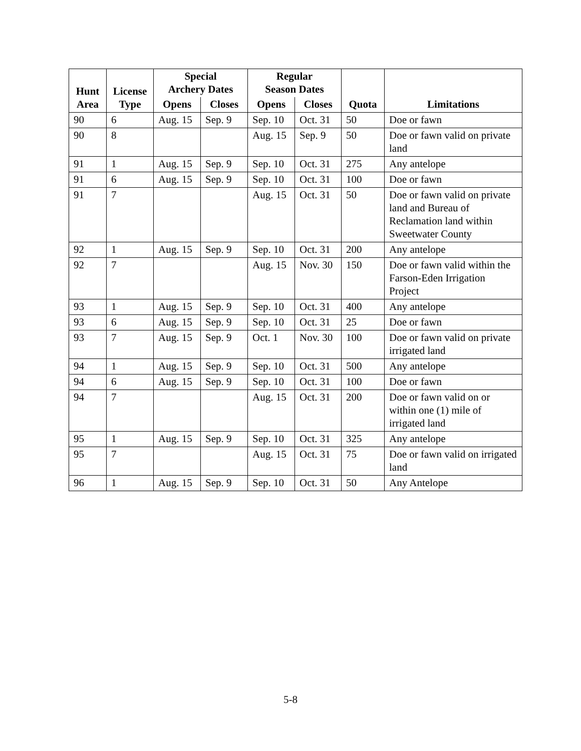| Hunt Area | License Type | Special Archery Dates | | Regular Season Dates | | Quota | Limitations |
| --- | --- | --- | --- | --- | --- | --- | --- |
| | | Opens | Closes | Opens | Closes | | |
| 90 | 6 | Aug. 15 | Sep. 9 | Sep. 10 | Oct. 31 | 50 | Doe or fawn |
| 90 | 8 | | | Aug. 15 | Sep. 9 | 50 | Doe or fawn valid on private land |
| 91 | 1 | Aug. 15 | Sep. 9 | Sep. 10 | Oct. 31 | 275 | Any antelope |
| 91 | 6 | Aug. 15 | Sep. 9 | Sep. 10 | Oct. 31 | 100 | Doe or fawn |
| 91 | 7 | | | Aug. 15 | Oct. 31 | 50 | Doe or fawn valid on private land and Bureau of Reclamation land within Sweetwater County |
| 92 | 1 | Aug. 15 | Sep. 9 | Sep. 10 | Oct. 31 | 200 | Any antelope |
| 92 | 7 | | | Aug. 15 | Nov. 30 | 150 | Doe or fawn valid within the Farson-Eden Irrigation Project |
| 93 | 1 | Aug. 15 | Sep. 9 | Sep. 10 | Oct. 31 | 400 | Any antelope |
| 93 | 6 | Aug. 15 | Sep. 9 | Sep. 10 | Oct. 31 | 25 | Doe or fawn |
| 93 | 7 | Aug. 15 | Sep. 9 | Oct. 1 | Nov. 30 | 100 | Doe or fawn valid on private irrigated land |
| 94 | 1 | Aug. 15 | Sep. 9 | Sep. 10 | Oct. 31 | 500 | Any antelope |
| 94 | 6 | Aug. 15 | Sep. 9 | Sep. 10 | Oct. 31 | 100 | Doe or fawn |
| 94 | 7 | | | Aug. 15 | Oct. 31 | 200 | Doe or fawn valid on or within one (1) mile of irrigated land |
| 95 | 1 | Aug. 15 | Sep. 9 | Sep. 10 | Oct. 31 | 325 | Any antelope |
| 95 | 7 | | | Aug. 15 | Oct. 31 | 75 | Doe or fawn valid on irrigated land |
| 96 | 1 | Aug. 15 | Sep. 9 | Sep. 10 | Oct. 31 | 50 | Any Antelope |
5-8